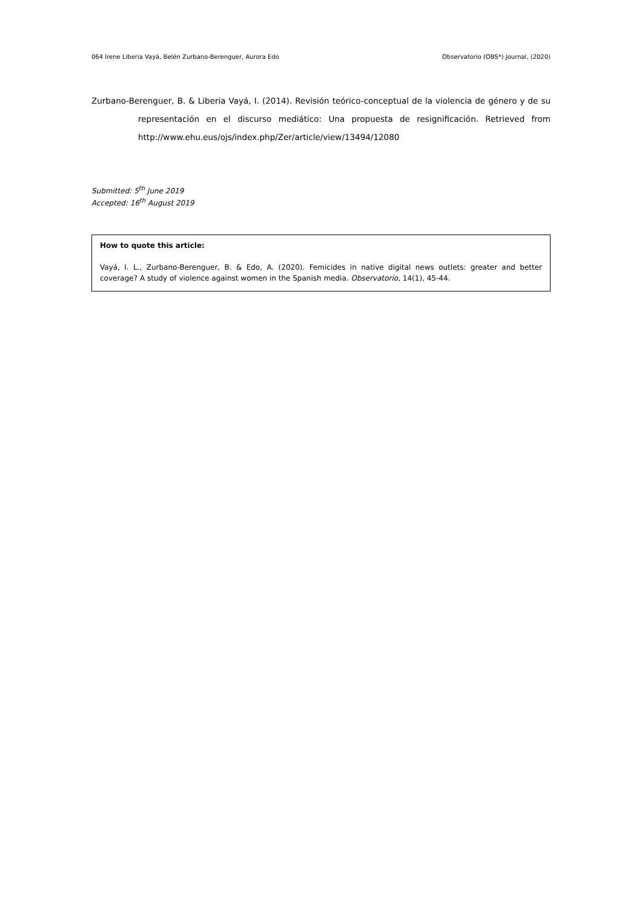064 Irene Liberia Vayá, Belén Zurbano-Berenguer, Aurora Edo Observatorio (OBS*) Journal, (2020)
Zurbano-Berenguer, B. & Liberia Vayá, I. (2014). Revisión teórico-conceptual de la violencia de género y de su representación en el discurso mediático: Una propuesta de resignificación. Retrieved from http://www.ehu.eus/ojs/index.php/Zer/article/view/13494/12080
Submitted: 5<sup>th</sup> June 2019
Accepted: 16<sup>th</sup> August 2019
How to quote this article:
Vayá, I. L., Zurbano-Berenguer, B. & Edo, A. (2020). Femicides in native digital news outlets: greater and better coverage? A study of violence against women in the Spanish media. Observatorio, 14(1), 45-44.